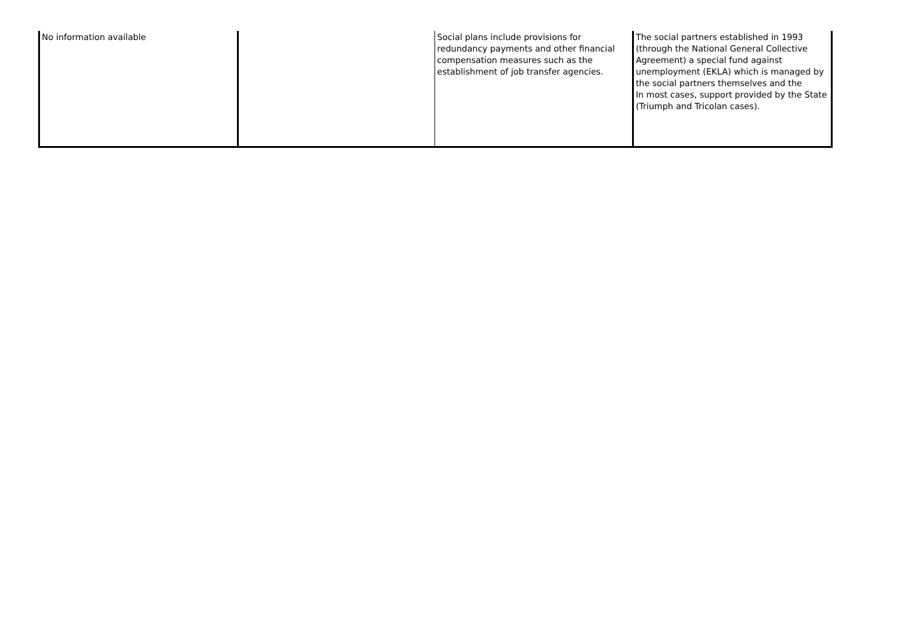| No information available | | Social plans include provisions for redundancy payments and other financial compensation measures such as the establishment of job transfer agencies. | The social partners established in 1993 (through the National General Collective Agreement) a special fund against unemployment (EKLA) which is managed by the social partners themselves and the In most cases, support provided by the State (Triumph and Tricolan cases). |